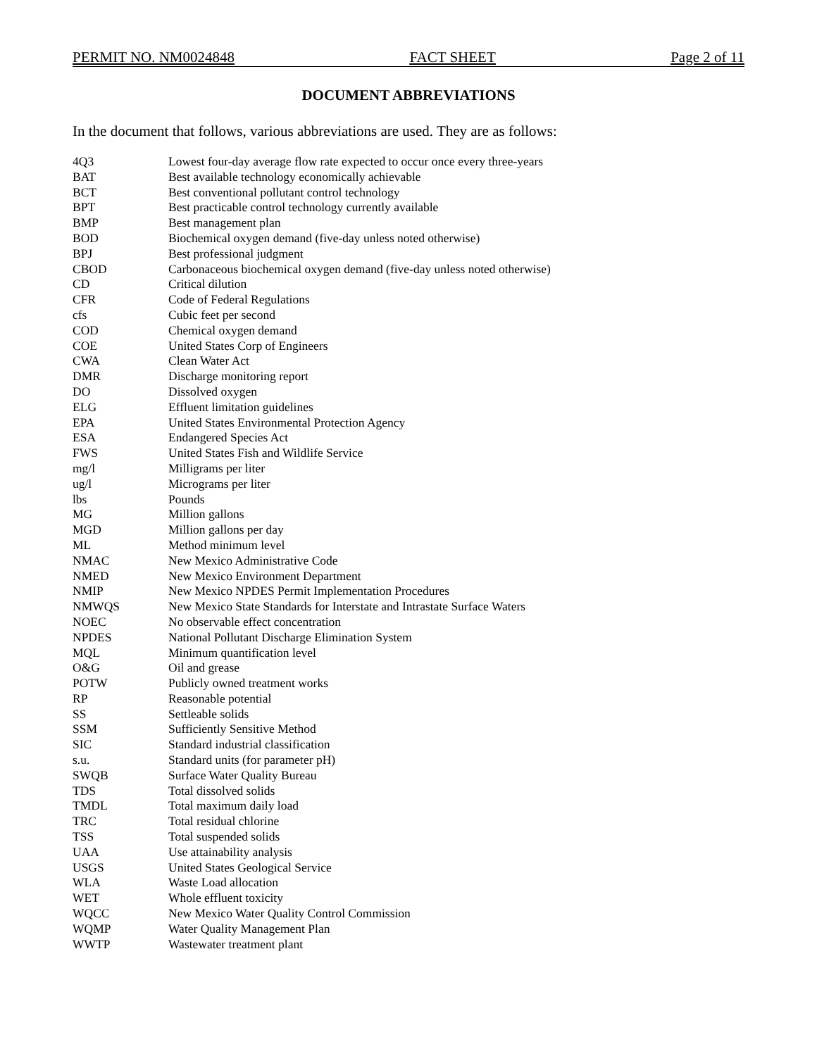PERMIT NO. NM0024848 FACT SHEET Page 2 of 11
DOCUMENT ABBREVIATIONS
In the document that follows, various abbreviations are used. They are as follows:
| 4Q3 | Lowest four-day average flow rate expected to occur once every three-years |
| BAT | Best available technology economically achievable |
| BCT | Best conventional pollutant control technology |
| BPT | Best practicable control technology currently available |
| BMP | Best management plan |
| BOD | Biochemical oxygen demand (five-day unless noted otherwise) |
| BPJ | Best professional judgment |
| CBOD | Carbonaceous biochemical oxygen demand (five-day unless noted otherwise) |
| CD | Critical dilution |
| CFR | Code of Federal Regulations |
| cfs | Cubic feet per second |
| COD | Chemical oxygen demand |
| COE | United States Corp of Engineers |
| CWA | Clean Water Act |
| DMR | Discharge monitoring report |
| DO | Dissolved oxygen |
| ELG | Effluent limitation guidelines |
| EPA | United States Environmental Protection Agency |
| ESA | Endangered Species Act |
| FWS | United States Fish and Wildlife Service |
| mg/l | Milligrams per liter |
| ug/l | Micrograms per liter |
| lbs | Pounds |
| MG | Million gallons |
| MGD | Million gallons per day |
| ML | Method minimum level |
| NMAC | New Mexico Administrative Code |
| NMED | New Mexico Environment Department |
| NMIP | New Mexico NPDES Permit Implementation Procedures |
| NMWQS | New Mexico State Standards for Interstate and Intrastate Surface Waters |
| NOEC | No observable effect concentration |
| NPDES | National Pollutant Discharge Elimination System |
| MQL | Minimum quantification level |
| O&G | Oil and grease |
| POTW | Publicly owned treatment works |
| RP | Reasonable potential |
| SS | Settleable solids |
| SSM | Sufficiently Sensitive Method |
| SIC | Standard industrial classification |
| s.u. | Standard units (for parameter pH) |
| SWQB | Surface Water Quality Bureau |
| TDS | Total dissolved solids |
| TMDL | Total maximum daily load |
| TRC | Total residual chlorine |
| TSS | Total suspended solids |
| UAA | Use attainability analysis |
| USGS | United States Geological Service |
| WLA | Waste Load allocation |
| WET | Whole effluent toxicity |
| WQCC | New Mexico Water Quality Control Commission |
| WQMP | Water Quality Management Plan |
| WWTP | Wastewater treatment plant |